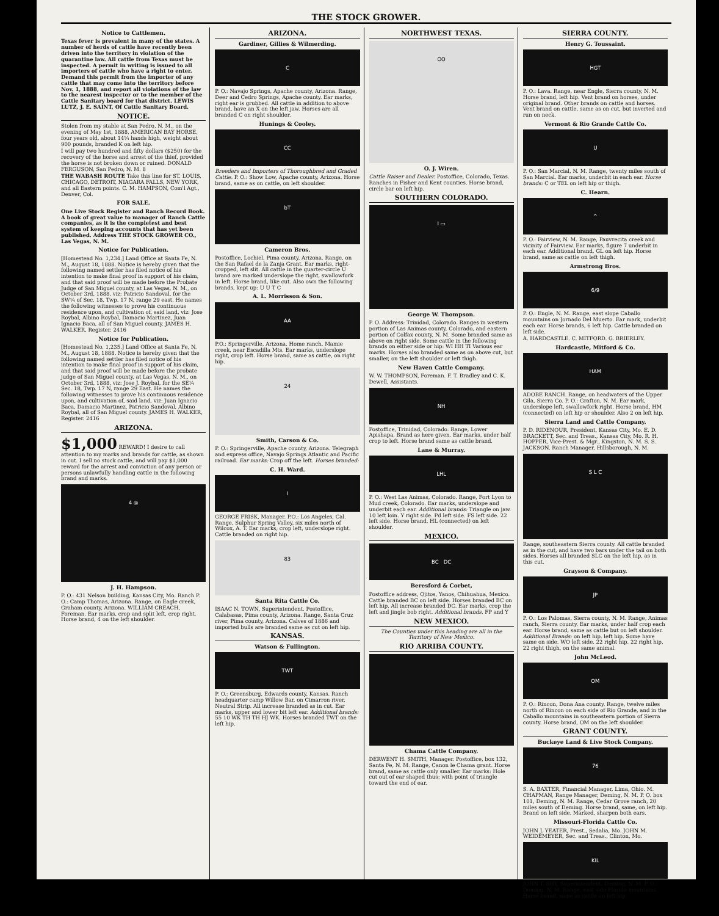THE STOCK GROWER.
Notice to Cattlemen.
Texas fever is prevalent in many of the states. A number of herds of cattle have recently been driven into the territory in violation of the quarantine law. All cattle from Texas must be inspected. A permit in writing is issued to all importers of cattle who have a right to enter. Demand this permit from the importer of any cattle that may come into the territory before Nov. 1, 1888, and report all violations of the law to the nearest inspector or to the member of the Cattle Sanitary board for that district. LEWIS LUTZ, J. E. SAINT, Of Cattle Sanitary Board.
NOTICE.
Stolen from my stable at San Pedro, N. M., on the evening of May 1st, 1888, AMERICAN BAY HORSE, four years old, about 14¼ hands high, weight about 900 pounds, branded K on left hip.
I will pay two hundred and fifty dollars ($250) for the recovery of the horse and arrest of the thief, provided the horse is not broken down or ruined. DONALD FERGUSON, San Pedro, N. M. 8
THE WABASH ROUTE Take this line for ST. LOUIS, CHICAGO, DETROIT, NIAGARA FALLS, NEW YORK, and all Eastern points. C. M. HAMPSON, Com'l Agt., Denver, Col.
FOR SALE.
One Live Stock Register and Ranch Record Book. A book of great value to manager of Ranch Cattle companies, as it is the completest and best system of keeping accounts that has yet been published. Address THE STOCK GROWER CO., Las Vegas, N. M.
Notice for Publication.
[Homestead No. 1,234.] Land Office at Santa Fe, N. M., August 18, 1888. Notice is hereby given that the following named settler has filed notice of his intention to make final proof in support of his claim, and that said proof will be made before the Probate Judge of San Miguel county, at Las Vegas, N. M., on October 3rd, 1888, viz: Patricio Sandoval, for the SW¼ of Sec. 18, Twp. 17 N, range 29 east. He names the following witnesses to prove his continuous residence upon, and cultivation of, said land, viz: Jose Roybal, Albino Roybal, Damacio Martinez, Juan Ignacio Baca, all of San Miguel county. JAMES H. WALKER, Register. 2416
Notice for Publication.
[Homestead No. 1,235.] Land Office at Santa Fe, N. M., August 18, 1888. Notice is hereby given that the following named settler has filed notice of his intention to make final proof in support of his claim, and that said proof will be made before the probate judge of San Miguel county, at Las Vegas, N. M., on October 3rd, 1888, viz: Jose J. Roybal, for the SE¼ Sec. 18, Twp. 17 N, range 29 East. He names the following witnesses to prove his continuous residence upon, and cultivation of, said land, viz: Juan Ignacio Baca, Damacio Martinez, Patricio Sandoval, Albino Roybal, all of San Miguel county. JAMES H. WALKER, Register. 2416
ARIZONA.
$1,000 REWARD! I desire to call attention to my marks and brands for cattle, as shown in cut. I sell no stock cattle, and will pay $1,000 reward for the arrest and conviction of any person or persons unlawfully handling cattle in the following brand and marks.
4 ◎
J. H. Hampson.
P. O.: 431 Nelson building, Kansas City, Mo. Ranch P. O.: Camp Thomas, Arizona. Range, on Eagle creek, Graham county, Arizona. WILLIAM CREACH, Foreman. Ear marks, crop and split left, crop right. Horse brand, 4 on the left shoulder.
ARIZONA.
Gardiner, Gillies & Wilmerding.
C
P. O.: Navajo Springs, Apache county, Arizona. Range, Deer and Cedro Springs, Apache county. Ear marks, right ear is grubbed. All cattle in addition to above brand, have an X on the left jaw. Horses are all branded C on right shoulder.
Hunings & Cooley.
CC
Breeders and Importers of Thoroughbred and Graded Cattle. P. O.: Show Low, Apache county, Arizona. Horse brand, same as on cattle, on left shoulder.
bT
Cameron Bros.
Postoffice, Lochiel, Pima county, Arizona. Range, on the San Rafael de la Zanja Grant. Ear marks, right-cropped, left slit. All cattle in the quarter-circle U brand are marked underslope the right, swallowfork in left. Horse brand, like cut. Also own the following brands, kept up: U U T C
A. L. Morrisson & Son.
AA
P.O.: Springerville, Arizona. Home ranch, Mamie creek, near Escadilla Mts. Ear marks, underslope right, crop left. Horse brand, same as cattle, on right hip.
24
Smith, Carson & Co.
P. O.: Springerville, Apache county, Arizona. Telegraph and express office, Navajo Springs Atlantic and Pacific railroad. Ear marks: Crop off the left. Horses branded:
C. H. Ward.
I
GEORGE FRISK, Manager. P.O.: Los Angeles, Cal. Range, Sulphur Spring Valley, six miles north of Wilcox, A. T. Ear marks, crop left, underslope right. Cattle branded on right hip.
83
Santa Rita Cattle Co.
ISAAC N. TOWN, Superintendent. Postoffice, Calabasas, Pima county, Arizona. Range, Santa Cruz river, Pima county, Arizona. Calves of 1886 and imported bulls are branded same as cut on left hip.
KANSAS.
Watson & Fullington.
TWT
P. O.: Greensburg, Edwards county, Kansas. Ranch headquarter camp Willow Bar, on Cimarron river, Neutral Strip. All increase branded as in cut. Ear marks, upper and lower bit left ear. Additional brands: 55 10 WK TH TH HJ WK. Horses branded TWT on the left hip.
NORTHWEST TEXAS.
OO
O. J. Wiren.
Cattle Raiser and Dealer. Postoffice, Colorado, Texas. Ranches in Fisher and Kent counties. Horse brand, circle bar on left hip.
SOUTHERN COLORADO.
I ▭
George W. Thompson.
P. O. Address: Trinidad, Colorado. Ranges in western portion of Las Animas county, Colorado, and eastern portion of Colfax county, N. M. Some branded same as above on right side. Some cattle in the following brands on either side or hip: WI HH TI Various ear marks. Horses also branded same as on above cut, but smaller, on the left shoulder or left thigh.
New Haven Cattle Company.
W. W. THOMPSON, Foreman. F. T. Bradley and C. K. Dewell, Assistants.
NH
Postoffice, Trinidad, Colorado. Range, Lower Apishapa. Brand as here given. Ear marks, under half crop to left. Horse brand same as cattle brand.
Lane & Murray.
LHL
P. O.: West Las Animas, Colorado. Range, Fort Lyon to Mud creek, Colorado. Ear marks, underslope and underbit each ear. Additional brands: Triangle on jaw. 10 left loin. Y right side. Pd left side. FS left side. 22 left side. Horse brand, HL (connected) on left shoulder.
MEXICO.
BC DC
Beresford & Corbet,
Postoffice address, Ojitos, Yanos, Chihuahua, Mexico. Cattle branded BC on left side. Horses branded BC on left hip. All increase branded DC. Ear marks, crop the left and jingle bob right. Additional brands. FP and Y
NEW MEXICO.
The Counties under this heading are all in the Territory of New Mexico.
RIO ARRIBA COUNTY.
Chama Cattle Company.
DERWENT H. SMITH, Manager. Postoffice, box 132, Santa Fe, N. M. Range, Canon le Chama grant. Horse brand, same as cattle only smaller. Ear marks: Hole cut out of ear shaped thus: with point of triangle toward the end of ear.
SIERRA COUNTY.
Henry G. Toussaint.
HGT
P. O.: Lava. Range, near Engle, Sierra county, N. M. Horse brand, left hip. Vent brand on horses, under original brand. Other brands on cattle and horses. Vent brand on cattle, same as on cut, but inverted and run on neck.
Vermont & Rio Grande Cattle Co.
U
P. O.: San Marcial, N. M. Range, twenty miles south of San Marcial. Ear marks, underbit in each ear. Horse brands: C or TEL on left hip or thigh.
C. Hearn.
^
P. O.: Fairview, N. M. Range, Pauvrecita creek and vicinity of Fairview. Ear marks, figure 7 underbit in each ear. Additional brand, GL on left hip. Horse brand, same as cattle on left thigh.
Armstrong Bros.
6/9
P. O.: Engle, N. M. Range, east slope Caballo mountains on Jornado Del Muerto. Ear mark, underbit each ear. Horse brands, 6 left hip. Cattle branded on left side.
A. HARDCASTLE. C. MITFORD. G. BRIERLEY.
Hardcastle, Mitford & Co.
HAM
ADOBE RANCH. Range, on headwaters of the Upper Gila, Sierra Co. P. O.: Grafton, N. M. Ear mark, underslope left, swallowfork right. Horse brand, HM (connected) on left hip or shoulder. Also 2 on left hip.
Sierra Land and Cattle Company.
P. D. RIDENOUR, President, Kansas City, Mo. E. D. BRACKETT, Sec. and Treas., Kansas City, Mo. R. H. HOPPER, Vice-Prest. & Mgr., Kingston, N. M. S. S. JACKSON, Ranch Manager, Hillsborough, N. M.
S L C
Range, southeastern Sierra county. All cattle branded as in the cut, and have two bars under the tail on both sides. Horses all branded SLC on the left hip, as in this cut.
Grayson & Company.
JP
P. O.: Los Palomas, Sierra county, N. M. Range, Animas ranch, Sierra county. Ear marks, under half crop each ear. Horse brand, same as cattle but on left shoulder. Additional Brands: on left hip. left hip. Some have same on side. WO left side. 22 right hip. 22 right hip, 22 right thigh, on the same animal.
John McLeod.
OM
P. O.: Rincon, Dona Ana county. Range, twelve miles north of Rincon on each side of Rio Grande, and in the Caballo mountains in southeastern portion of Sierra county. Horse brand, OM on the left shoulder.
GRANT COUNTY.
Buckeye Land & Live Stock Company.
76
S. A. BAXTER, Financial Manager, Lima, Ohio. M. CHAPMAN, Range Manager, Deming, N. M. P. O. box 101, Deming, N. M. Range, Cedar Grove ranch, 20 miles south of Deming. Horse brand, same, on left hip. Brand on left side. Marked, sharpen both ears.
Missouri-Florida Cattle Co.
JOHN J. YEATER, Prest., Sedalia, Mo. JOHN M. WEIDEMEYER, Sec. and Treas., Clinton, Mo.
KIL
JOHN T. SHY, Superintendent, Deming, N. M. P. O.: Deming, N. M. Range, east side Florida mountains. Horse brand, same as cattle on left hip.